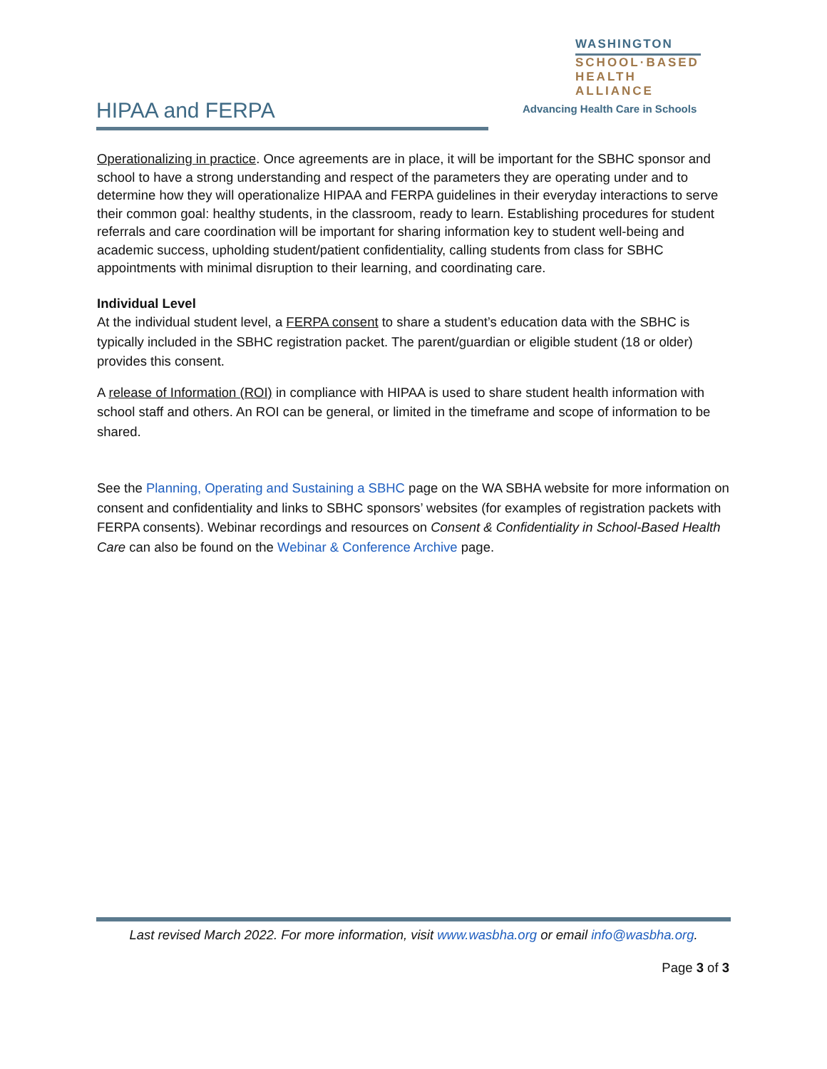HIPAA and FERPA
WASHINGTON
SCHOOL·BASED
HEALTH ALLIANCE
Advancing Health Care in Schools
Operationalizing in practice. Once agreements are in place, it will be important for the SBHC sponsor and school to have a strong understanding and respect of the parameters they are operating under and to determine how they will operationalize HIPAA and FERPA guidelines in their everyday interactions to serve their common goal: healthy students, in the classroom, ready to learn. Establishing procedures for student referrals and care coordination will be important for sharing information key to student well-being and academic success, upholding student/patient confidentiality, calling students from class for SBHC appointments with minimal disruption to their learning, and coordinating care.
Individual Level
At the individual student level, a FERPA consent to share a student’s education data with the SBHC is typically included in the SBHC registration packet. The parent/guardian or eligible student (18 or older) provides this consent.
A release of Information (ROI) in compliance with HIPAA is used to share student health information with school staff and others. An ROI can be general, or limited in the timeframe and scope of information to be shared.
See the Planning, Operating and Sustaining a SBHC page on the WA SBHA website for more information on consent and confidentiality and links to SBHC sponsors’ websites (for examples of registration packets with FERPA consents). Webinar recordings and resources on Consent & Confidentiality in School-Based Health Care can also be found on the Webinar & Conference Archive page.
Last revised March 2022. For more information, visit www.wasbha.org or email info@wasbha.org.
Page 3 of 3